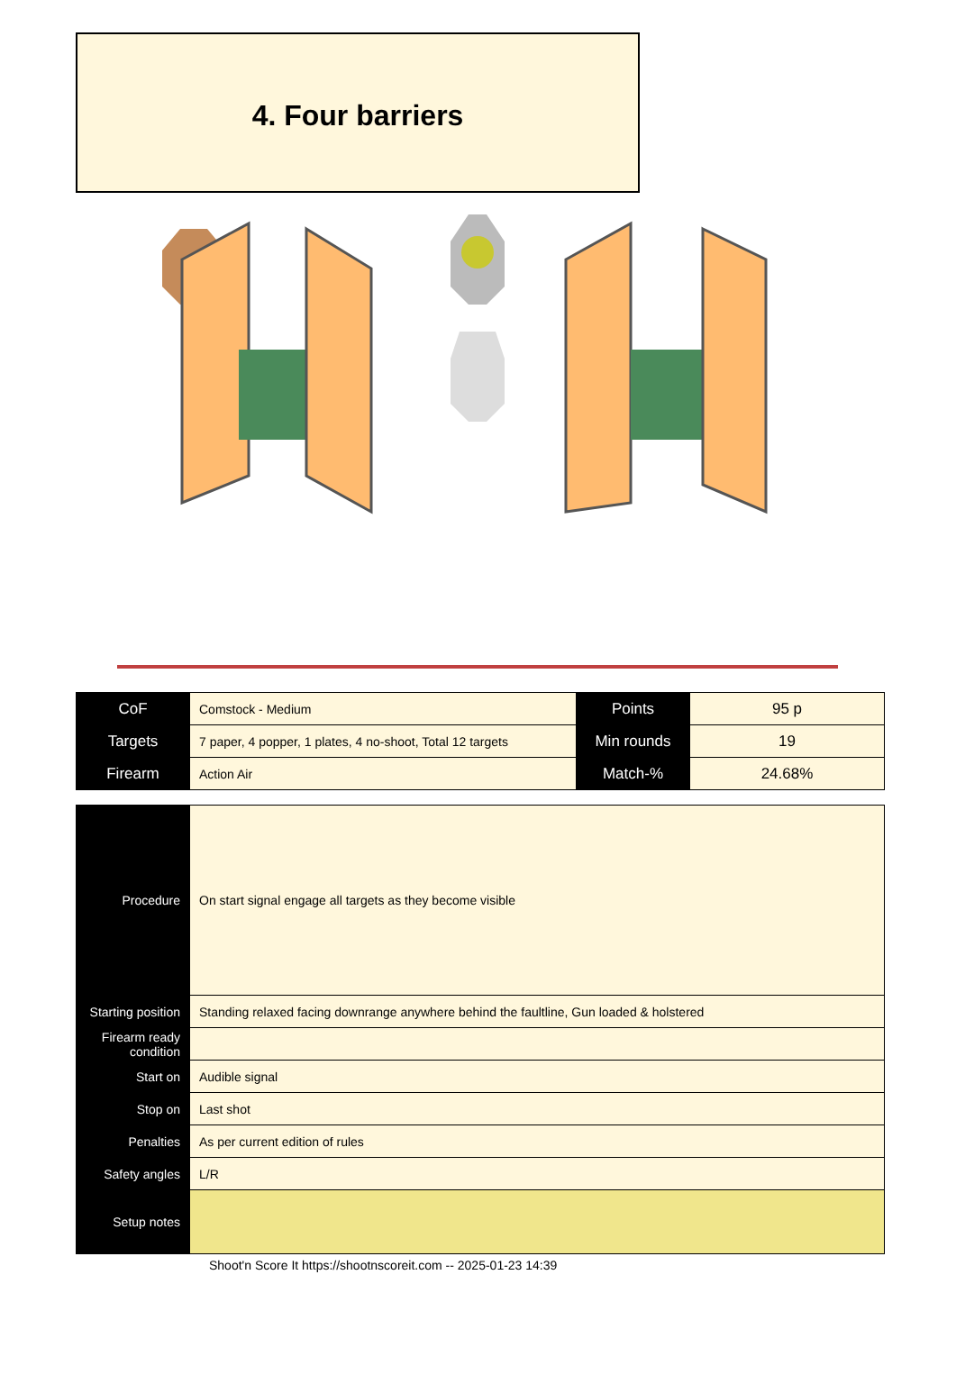4. Four barriers
| CoF | Comstock - Medium | Points | 95 p |
| Targets | 7 paper, 4 popper, 1 plates, 4 no-shoot, Total 12 targets | Min rounds | 19 |
| Firearm | Action Air | Match-% | 24.68% |
| Procedure | On start signal engage all targets as they become visible |
| Starting position | Standing relaxed facing downrange anywhere behind the faultline, Gun loaded & holstered |
| Firearm ready condition | |
| Start on | Audible signal |
| Stop on | Last shot |
| Penalties | As per current edition of rules |
| Safety angles | L/R |
| Setup notes | |
Shoot'n Score It https://shootnscoreit.com -- 2025-01-23 14:39